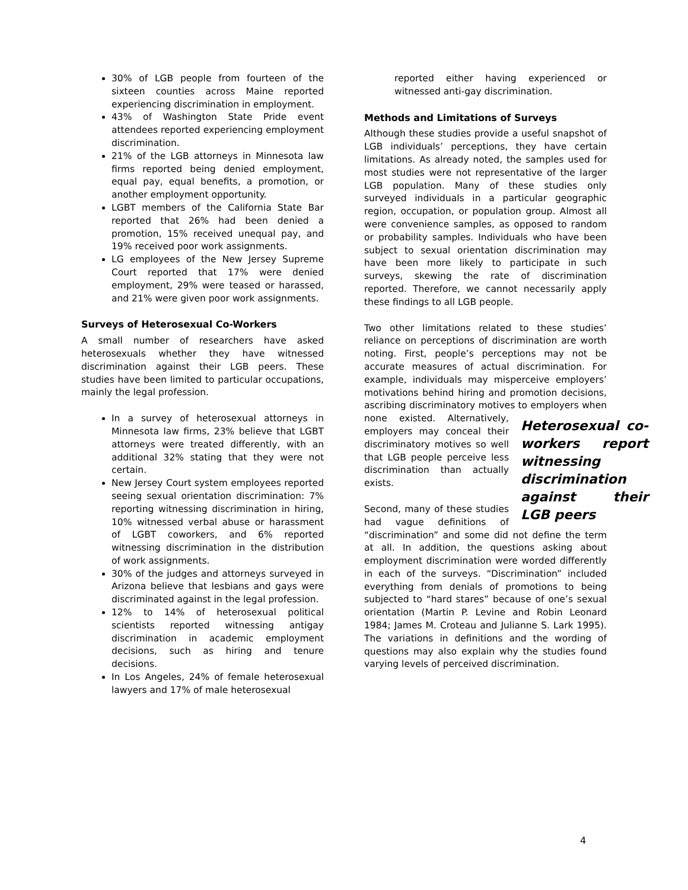30% of LGB people from fourteen of the sixteen counties across Maine reported experiencing discrimination in employment.
43% of Washington State Pride event attendees reported experiencing employment discrimination.
21% of the LGB attorneys in Minnesota law firms reported being denied employment, equal pay, equal benefits, a promotion, or another employment opportunity.
LGBT members of the California State Bar reported that 26% had been denied a promotion, 15% received unequal pay, and 19% received poor work assignments.
LG employees of the New Jersey Supreme Court reported that 17% were denied employment, 29% were teased or harassed, and 21% were given poor work assignments.
Surveys of Heterosexual Co-Workers
A small number of researchers have asked heterosexuals whether they have witnessed discrimination against their LGB peers. These studies have been limited to particular occupations, mainly the legal profession.
In a survey of heterosexual attorneys in Minnesota law firms, 23% believe that LGBT attorneys were treated differently, with an additional 32% stating that they were not certain.
New Jersey Court system employees reported seeing sexual orientation discrimination: 7% reporting witnessing discrimination in hiring, 10% witnessed verbal abuse or harassment of LGBT coworkers, and 6% reported witnessing discrimination in the distribution of work assignments.
30% of the judges and attorneys surveyed in Arizona believe that lesbians and gays were discriminated against in the legal profession.
12% to 14% of heterosexual political scientists reported witnessing antigay discrimination in academic employment decisions, such as hiring and tenure decisions.
In Los Angeles, 24% of female heterosexual lawyers and 17% of male heterosexual
reported either having experienced or witnessed anti-gay discrimination.
Methods and Limitations of Surveys
Although these studies provide a useful snapshot of LGB individuals’ perceptions, they have certain limitations. As already noted, the samples used for most studies were not representative of the larger LGB population. Many of these studies only surveyed individuals in a particular geographic region, occupation, or population group. Almost all were convenience samples, as opposed to random or probability samples. Individuals who have been subject to sexual orientation discrimination may have been more likely to participate in such surveys, skewing the rate of discrimination reported. Therefore, we cannot necessarily apply these findings to all LGB people.
Two other limitations related to these studies’ reliance on perceptions of discrimination are worth noting. First, people’s perceptions may not be accurate measures of actual discrimination. For example, individuals may misperceive employers’ motivations behind hiring and promotion decisions, ascribing discriminatory motives to employers when none existed. Heterosexual co-workers report witnessing discrimination against their LGB peers Alternatively, employers may conceal their discriminatory motives so well that LGB people perceive less discrimination than actually exists.
Second, many of these studies had vague definitions of “discrimination” and some did not define the term at all. In addition, the questions asking about employment discrimination were worded differently in each of the surveys. “Discrimination” included everything from denials of promotions to being subjected to “hard stares” because of one’s sexual orientation (Martin P. Levine and Robin Leonard 1984; James M. Croteau and Julianne S. Lark 1995). The variations in definitions and the wording of questions may also explain why the studies found varying levels of perceived discrimination.
4